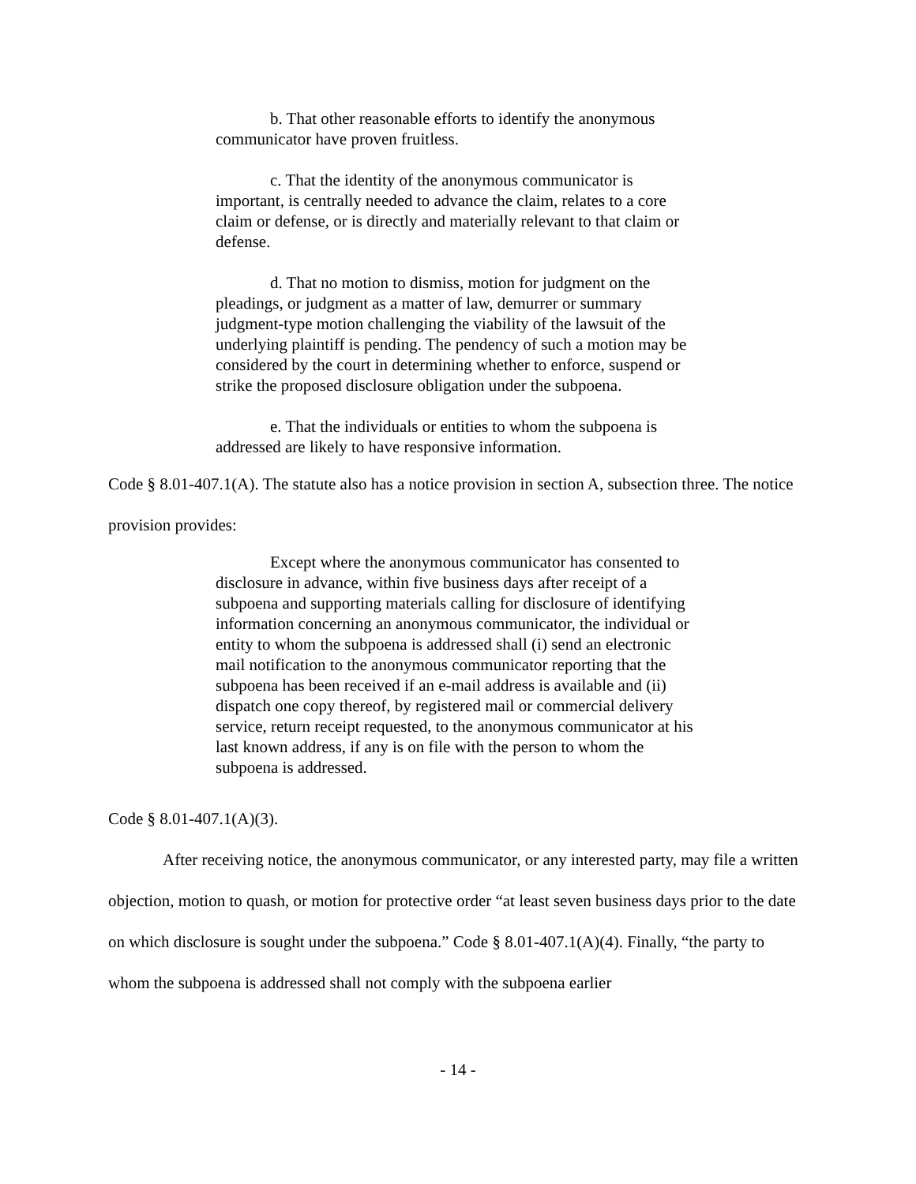b. That other reasonable efforts to identify the anonymous communicator have proven fruitless.
c. That the identity of the anonymous communicator is important, is centrally needed to advance the claim, relates to a core claim or defense, or is directly and materially relevant to that claim or defense.
d. That no motion to dismiss, motion for judgment on the pleadings, or judgment as a matter of law, demurrer or summary judgment-type motion challenging the viability of the lawsuit of the underlying plaintiff is pending. The pendency of such a motion may be considered by the court in determining whether to enforce, suspend or strike the proposed disclosure obligation under the subpoena.
e. That the individuals or entities to whom the subpoena is addressed are likely to have responsive information.
Code § 8.01-407.1(A). The statute also has a notice provision in section A, subsection three. The notice provision provides:
Except where the anonymous communicator has consented to disclosure in advance, within five business days after receipt of a subpoena and supporting materials calling for disclosure of identifying information concerning an anonymous communicator, the individual or entity to whom the subpoena is addressed shall (i) send an electronic mail notification to the anonymous communicator reporting that the subpoena has been received if an e-mail address is available and (ii) dispatch one copy thereof, by registered mail or commercial delivery service, return receipt requested, to the anonymous communicator at his last known address, if any is on file with the person to whom the subpoena is addressed.
Code § 8.01-407.1(A)(3).
After receiving notice, the anonymous communicator, or any interested party, may file a written objection, motion to quash, or motion for protective order “at least seven business days prior to the date on which disclosure is sought under the subpoena.” Code § 8.01-407.1(A)(4). Finally, “the party to whom the subpoena is addressed shall not comply with the subpoena earlier
- 14 -